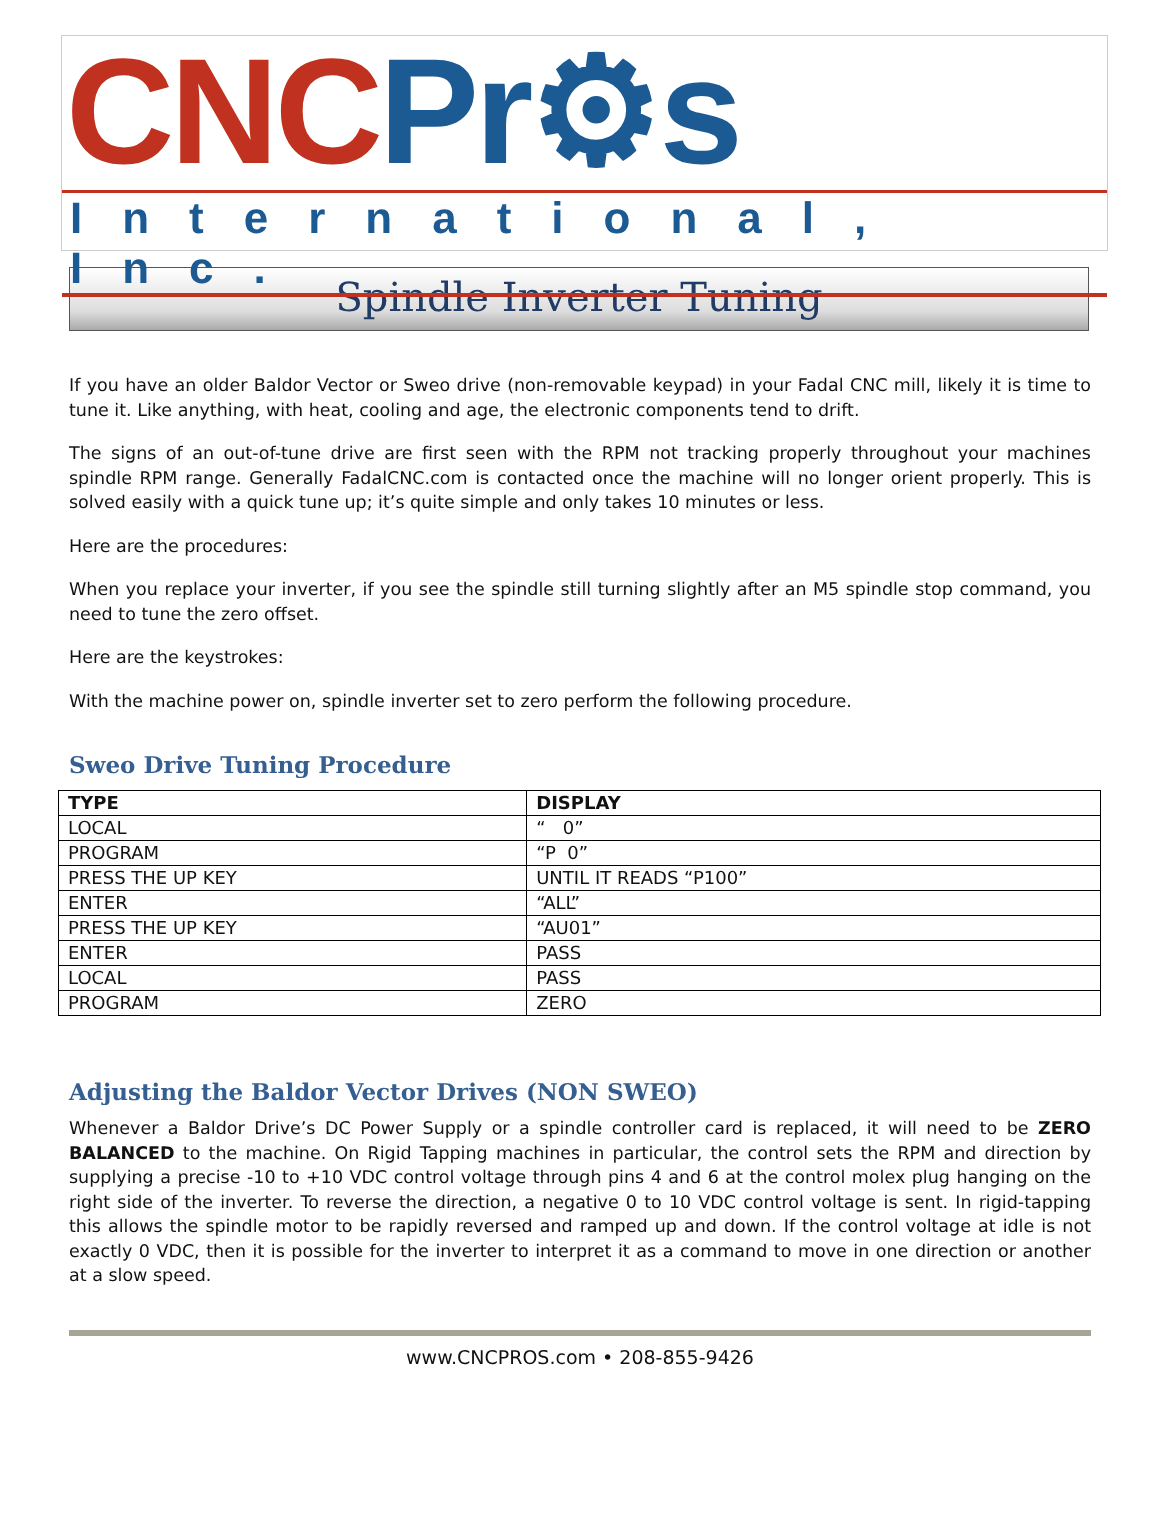CNC Pr⚙s
International, Inc.
Spindle Inverter Tuning
If you have an older Baldor Vector or Sweo drive (non-removable keypad) in your Fadal CNC mill, likely it is time to tune it. Like anything, with heat, cooling and age, the electronic components tend to drift.
The signs of an out-of-tune drive are first seen with the RPM not tracking properly throughout your machines spindle RPM range. Generally FadalCNC.com is contacted once the machine will no longer orient properly. This is solved easily with a quick tune up; it’s quite simple and only takes 10 minutes or less.
Here are the procedures:
When you replace your inverter, if you see the spindle still turning slightly after an M5 spindle stop command, you need to tune the zero offset.
Here are the keystrokes:
With the machine power on, spindle inverter set to zero perform the following procedure.
Sweo Drive Tuning Procedure
| TYPE | DISPLAY |
| --- | --- |
| LOCAL | “ 0” |
| PROGRAM | “P 0” |
| PRESS THE UP KEY | UNTIL IT READS “P100” |
| ENTER | “ALL” |
| PRESS THE UP KEY | “AU01” |
| ENTER | PASS |
| LOCAL | PASS |
| PROGRAM | ZERO |
Adjusting the Baldor Vector Drives (NON SWEO)
Whenever a Baldor Drive’s DC Power Supply or a spindle controller card is replaced, it will need to be ZERO BALANCED to the machine. On Rigid Tapping machines in particular, the control sets the RPM and direction by supplying a precise -10 to +10 VDC control voltage through pins 4 and 6 at the control molex plug hanging on the right side of the inverter. To reverse the direction, a negative 0 to 10 VDC control voltage is sent. In rigid-tapping this allows the spindle motor to be rapidly reversed and ramped up and down. If the control voltage at idle is not exactly 0 VDC, then it is possible for the inverter to interpret it as a command to move in one direction or another at a slow speed.
www.CNCPROS.com • 208-855-9426